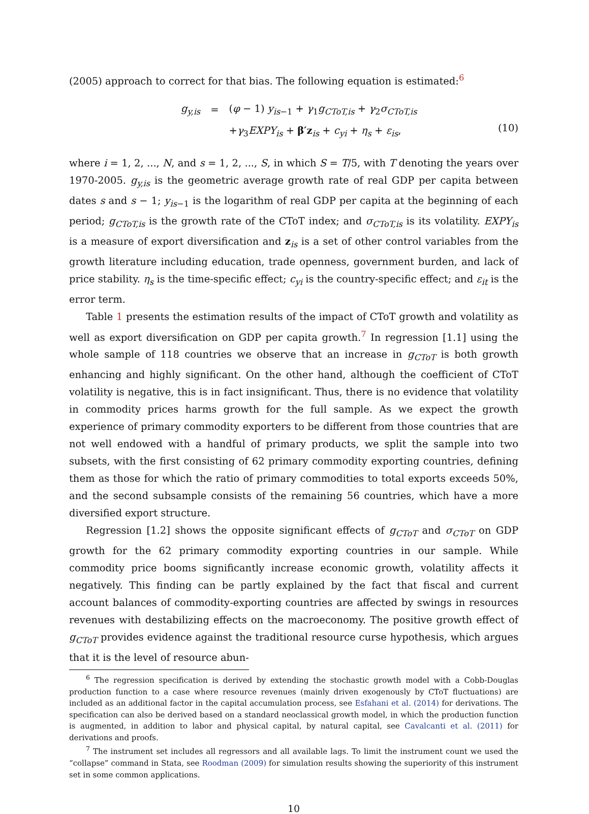(2005) approach to correct for that bias. The following equation is estimated:<sup>6</sup>
| g<sub>y,is</sub> | = | ( φ − 1) y<sub>is−1</sub> + γ<sub>1</sub> g<sub>CToT,is</sub> + γ<sub>2</sub> σ<sub>CToT,is</sub> |
| | | + γ<sub>3</sub> EXPY<sub>is</sub> + β′z<sub>is</sub> + c<sub>yi</sub> + η<sub>s</sub> + ε<sub>is</sub>, |
(10)
where i = 1, 2, ..., N, and s = 1, 2, ..., S, in which S = T/5, with T denoting the years over 1970-2005. g<sub>y,is</sub> is the geometric average growth rate of real GDP per capita between dates s and s − 1; y<sub>is−1</sub> is the logarithm of real GDP per capita at the beginning of each period; g<sub>CToT,is</sub> is the growth rate of the CToT index; and σ<sub>CToT,is</sub> is its volatility. EXPY<sub>is</sub> is a measure of export diversification and z<sub>is</sub> is a set of other control variables from the growth literature including education, trade openness, government burden, and lack of price stability. η<sub>s</sub> is the time-specific effect; c<sub>yi</sub> is the country-specific effect; and ε<sub>it</sub> is the error term.
Table 1 presents the estimation results of the impact of CToT growth and volatility as well as export diversification on GDP per capita growth.<sup>7</sup> In regression [1.1] using the whole sample of 118 countries we observe that an increase in g<sub>CToT</sub> is both growth enhancing and highly significant. On the other hand, although the coefficient of CToT volatility is negative, this is in fact insignificant. Thus, there is no evidence that volatility in commodity prices harms growth for the full sample. As we expect the growth experience of primary commodity exporters to be different from those countries that are not well endowed with a handful of primary products, we split the sample into two subsets, with the first consisting of 62 primary commodity exporting countries, defining them as those for which the ratio of primary commodities to total exports exceeds 50%, and the second subsample consists of the remaining 56 countries, which have a more diversified export structure.
Regression [1.2] shows the opposite significant effects of g<sub>CToT</sub> and σ<sub>CToT</sub> on GDP growth for the 62 primary commodity exporting countries in our sample. While commodity price booms significantly increase economic growth, volatility affects it negatively. This finding can be partly explained by the fact that fiscal and current account balances of commodity-exporting countries are affected by swings in resources revenues with destabilizing effects on the macroeconomy. The positive growth effect of g<sub>CToT</sub> provides evidence against the traditional resource curse hypothesis, which argues that it is the level of resource abun-
<sup>6</sup> The regression specification is derived by extending the stochastic growth model with a Cobb-Douglas production function to a case where resource revenues (mainly driven exogenously by CToT fluctuations) are included as an additional factor in the capital accumulation process, see Esfahani et al. (2014) for derivations. The specification can also be derived based on a standard neoclassical growth model, in which the production function is augmented, in addition to labor and physical capital, by natural capital, see Cavalcanti et al. (2011) for derivations and proofs.
<sup>7</sup> The instrument set includes all regressors and all available lags. To limit the instrument count we used the “collapse” command in Stata, see Roodman (2009) for simulation results showing the superiority of this instrument set in some common applications.
10